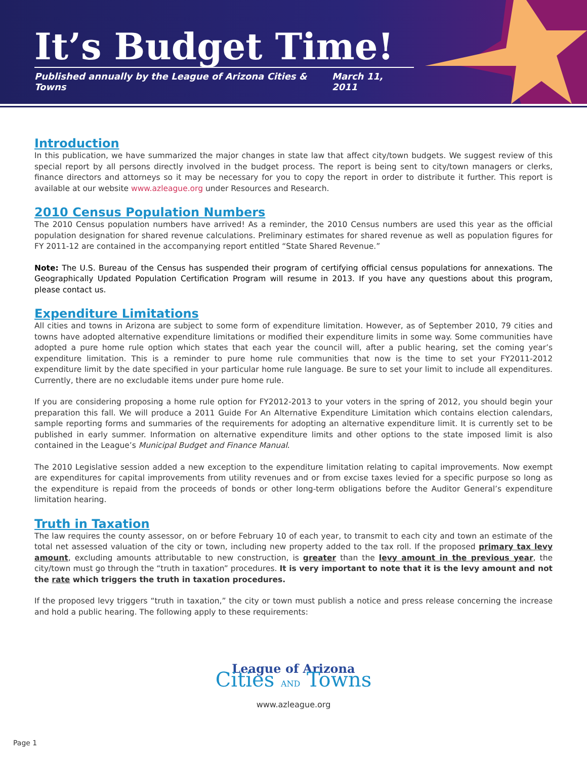It’s Budget Time!
Published annually by the League of Arizona Cities & Towns March 11, 2011
Introduction
In this publication, we have summarized the major changes in state law that affect city/town budgets. We suggest review of this special report by all persons directly involved in the budget process. The report is being sent to city/town managers or clerks, finance directors and attorneys so it may be necessary for you to copy the report in order to distribute it further. This report is available at our website www.azleague.org under Resources and Research.
2010 Census Population Numbers
The 2010 Census population numbers have arrived! As a reminder, the 2010 Census numbers are used this year as the official population designation for shared revenue calculations. Preliminary estimates for shared revenue as well as population figures for FY 2011-12 are contained in the accompanying report entitled “State Shared Revenue.”
Note: The U.S. Bureau of the Census has suspended their program of certifying official census populations for annexations. The Geographically Updated Population Certification Program will resume in 2013. If you have any questions about this program, please contact us.
Expenditure Limitations
All cities and towns in Arizona are subject to some form of expenditure limitation. However, as of September 2010, 79 cities and towns have adopted alternative expenditure limitations or modified their expenditure limits in some way. Some communities have adopted a pure home rule option which states that each year the council will, after a public hearing, set the coming year’s expenditure limitation. This is a reminder to pure home rule communities that now is the time to set your FY2011-2012 expenditure limit by the date specified in your particular home rule language. Be sure to set your limit to include all expenditures. Currently, there are no excludable items under pure home rule.
If you are considering proposing a home rule option for FY2012-2013 to your voters in the spring of 2012, you should begin your preparation this fall. We will produce a 2011 Guide For An Alternative Expenditure Limitation which contains election calendars, sample reporting forms and summaries of the requirements for adopting an alternative expenditure limit. It is currently set to be published in early summer. Information on alternative expenditure limits and other options to the state imposed limit is also contained in the League’s Municipal Budget and Finance Manual.
The 2010 Legislative session added a new exception to the expenditure limitation relating to capital improvements. Now exempt are expenditures for capital improvements from utility revenues and or from excise taxes levied for a specific purpose so long as the expenditure is repaid from the proceeds of bonds or other long-term obligations before the Auditor General’s expenditure limitation hearing.
Truth in Taxation
The law requires the county assessor, on or before February 10 of each year, to transmit to each city and town an estimate of the total net assessed valuation of the city or town, including new property added to the tax roll. If the proposed primary tax levy amount, excluding amounts attributable to new construction, is greater than the levy amount in the previous year, the city/town must go through the “truth in taxation” procedures. It is very important to note that it is the levy amount and not the rate which triggers the truth in taxation procedures.
If the proposed levy triggers “truth in taxation,” the city or town must publish a notice and press release concerning the increase and hold a public hearing. The following apply to these requirements:
League of Arizona
Cities AND Towns
www.azleague.org
Page 1